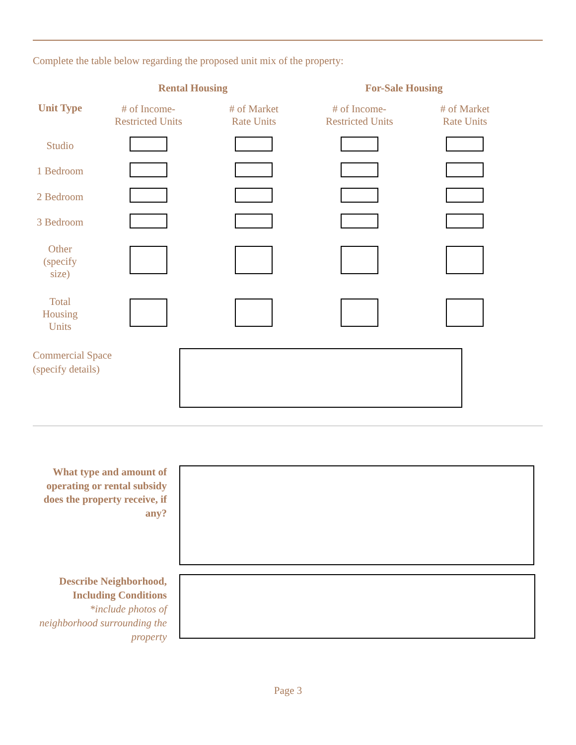Complete the table below regarding the proposed unit mix of the property:
| | Rental Housing | | For-Sale Housing | |
| --- | --- | --- | --- | --- |
| Unit Type | # of Income- Restricted Units | # of Market Rate Units | # of Income- Restricted Units | # of Market Rate Units |
| Studio | | | | |
| 1 Bedroom | | | | |
| 2 Bedroom | | | | |
| 3 Bedroom | | | | |
| Other (specify size) | | | | |
| Total Housing Units | | | | |
Commercial Space
(specify details)
What type and amount of operating or rental subsidy does the property receive, if any?
Describe Neighborhood, Including Conditions
*include photos of neighborhood surrounding the property
Page 3